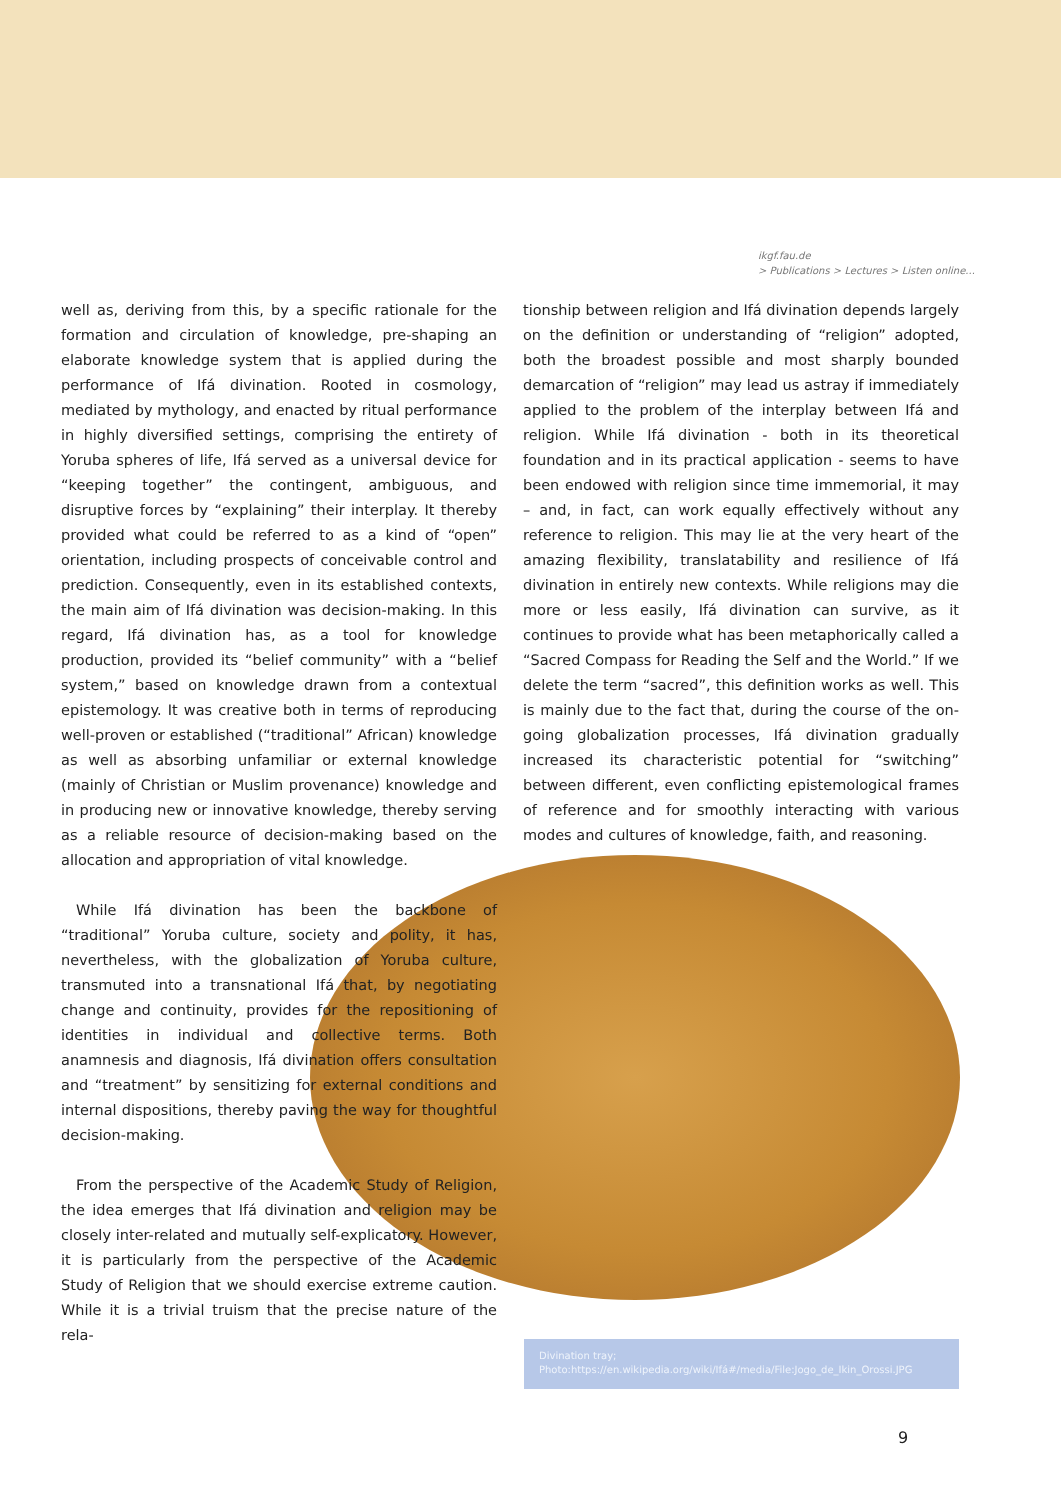ikgf.fau.de
> Publications > Lectures > Listen online...
well as, deriving from this, by a specific rationale for the formation and circulation of knowledge, pre-shaping an elaborate knowledge system that is applied during the performance of Ifá divination. Rooted in cosmology, mediated by mythology, and enacted by ritual performance in highly diversified settings, comprising the entirety of Yoruba spheres of life, Ifá served as a universal device for “keeping together” the contingent, ambiguous, and disruptive forces by “explaining” their interplay. It thereby provided what could be referred to as a kind of “open” orientation, including prospects of conceivable control and prediction. Consequently, even in its established contexts, the main aim of Ifá divination was decision-making. In this regard, Ifá divination has, as a tool for knowledge production, provided its “belief community” with a “belief system,” based on knowledge drawn from a contextual epistemology. It was creative both in terms of reproducing well-proven or established (“traditional” African) knowledge as well as absorbing unfamiliar or external knowledge (mainly of Christian or Muslim provenance) knowledge and in producing new or innovative knowledge, thereby serving as a reliable resource of decision-making based on the allocation and appropriation of vital knowledge.
While Ifá divination has been the backbone of “traditional” Yoruba culture, society and polity, it has, nevertheless, with the globalization of Yoruba culture, transmuted into a transnational Ifá that, by negotiating change and continuity, provides for the repositioning of identities in individual and collective terms. Both anamnesis and diagnosis, Ifá divination offers consultation and “treatment” by sensitizing for external conditions and internal dispositions, thereby paving the way for thoughtful decision-making.
From the perspective of the Academic Study of Religion, the idea emerges that Ifá divination and religion may be closely inter-related and mutually self-explicatory. However, it is particularly from the perspective of the Academic Study of Religion that we should exercise extreme caution. While it is a trivial truism that the precise nature of the rela-
tionship between religion and Ifá divination depends largely on the definition or understanding of “religion” adopted, both the broadest possible and most sharply bounded demarcation of “religion” may lead us astray if immediately applied to the problem of the interplay between Ifá and religion. While Ifá divination - both in its theoretical foundation and in its practical application - seems to have been endowed with religion since time immemorial, it may – and, in fact, can work equally effectively without any reference to religion. This may lie at the very heart of the amazing flexibility, translatability and resilience of Ifá divination in entirely new contexts. While religions may die more or less easily, Ifá divination can survive, as it continues to provide what has been metaphorically called a “Sacred Compass for Reading the Self and the World.” If we delete the term “sacred”, this definition works as well. This is mainly due to the fact that, during the course of the on-going globalization processes, Ifá divination gradually increased its characteristic potential for “switching” between different, even conflicting epistemological frames of reference and for smoothly interacting with various modes and cultures of knowledge, faith, and reasoning.
Divination tray;
Photo:https://en.wikipedia.org/wiki/Ifá#/media/File:Jogo_de_Ikin_Orossi.JPG
9